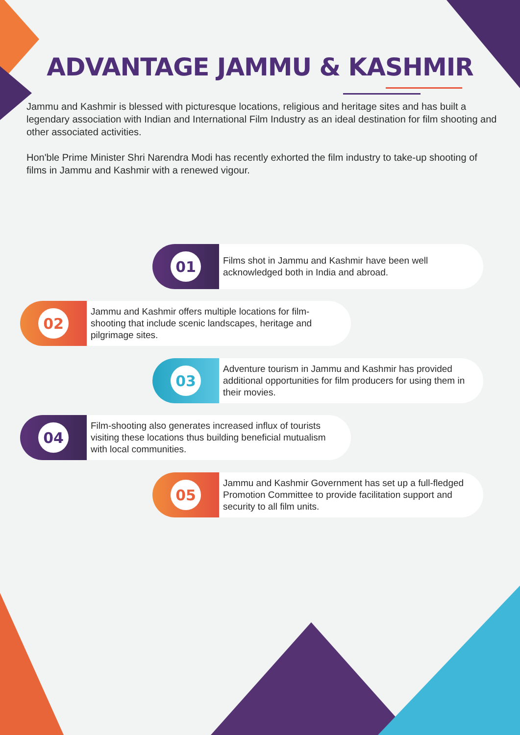ADVANTAGE JAMMU & KASHMIR
Jammu and Kashmir is blessed with picturesque locations, religious and heritage sites and has built a legendary association with Indian and International Film Industry as an ideal destination for film shooting and other associated activities.
Hon'ble Prime Minister Shri Narendra Modi has recently exhorted the film industry to take-up shooting of films in Jammu and Kashmir with a renewed vigour.
01
Films shot in Jammu and Kashmir have been well acknowledged both in India and abroad.
02
Jammu and Kashmir offers multiple locations for film-shooting that include scenic landscapes, heritage and pilgrimage sites.
03
Adventure tourism in Jammu and Kashmir has provided additional opportunities for film producers for using them in their movies.
04
Film-shooting also generates increased influx of tourists visiting these locations thus building beneficial mutualism with local communities.
05
Jammu and Kashmir Government has set up a full-fledged Promotion Committee to provide facilitation support and security to all film units.